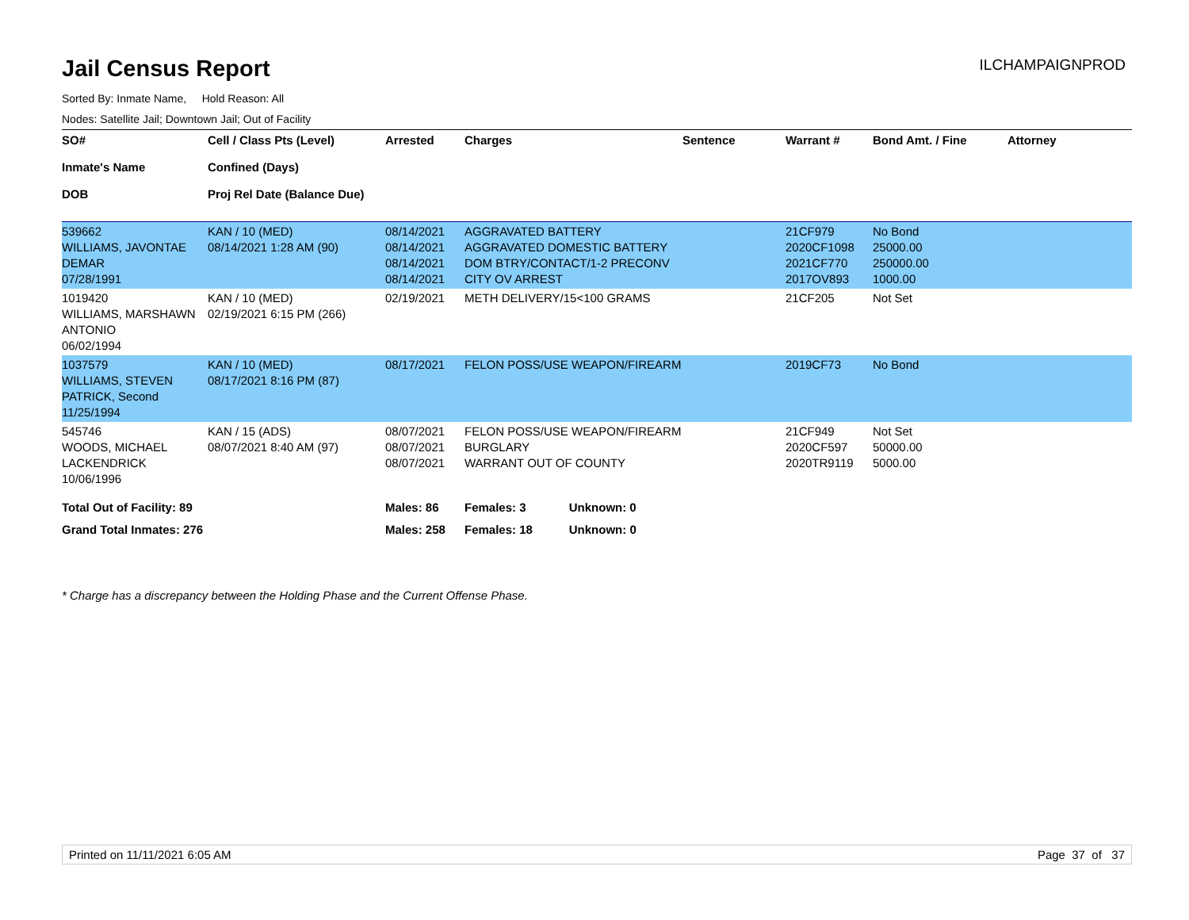Jail Census Report
ILCHAMPAIGNPROD
Sorted By: Inmate Name, Hold Reason: All
Nodes: Satellite Jail; Downtown Jail; Out of Facility
| SO# Inmate's Name DOB | Cell / Class Pts (Level) Confined (Days) Proj Rel Date (Balance Due) | Arrested | Charges | Sentence | Warrant # | Bond Amt. / Fine | Attorney |
| --- | --- | --- | --- | --- | --- | --- | --- |
| 539662 WILLIAMS, JAVONTAE DEMAR 07/28/1991 | KAN / 10 (MED) 08/14/2021 1:28 AM (90) | 08/14/2021 08/14/2021 08/14/2021 08/14/2021 | AGGRAVATED BATTERY AGGRAVATED DOMESTIC BATTERY DOM BTRY/CONTACT/1-2 PRECONV CITY OV ARREST | | 21CF979 2020CF1098 2021CF770 2017OV893 | No Bond 25000.00 250000.00 1000.00 | |
| 1019420 WILLIAMS, MARSHAWN ANTONIO 06/02/1994 | KAN / 10 (MED) 02/19/2021 6:15 PM (266) | 02/19/2021 | METH DELIVERY/15<100 GRAMS | | 21CF205 | Not Set | |
| 1037579 WILLIAMS, STEVEN PATRICK, Second 11/25/1994 | KAN / 10 (MED) 08/17/2021 8:16 PM (87) | 08/17/2021 | FELON POSS/USE WEAPON/FIREARM | | 2019CF73 | No Bond | |
| 545746 WOODS, MICHAEL LACKENDRICK 10/06/1996 | KAN / 15 (ADS) 08/07/2021 8:40 AM (97) | 08/07/2021 08/07/2021 08/07/2021 | FELON POSS/USE WEAPON/FIREARM BURGLARY WARRANT OUT OF COUNTY | | 21CF949 2020CF597 2020TR9119 | Not Set 50000.00 5000.00 | |
| Total Out of Facility: 89 | | Males: 86 | Females: 3 Unknown: 0 | | | | |
| Grand Total Inmates: 276 | | Males: 258 | Females: 18 Unknown: 0 | | | | |
* Charge has a discrepancy between the Holding Phase and the Current Offense Phase.
Printed on 11/11/2021 6:05 AM Page 37 of 37